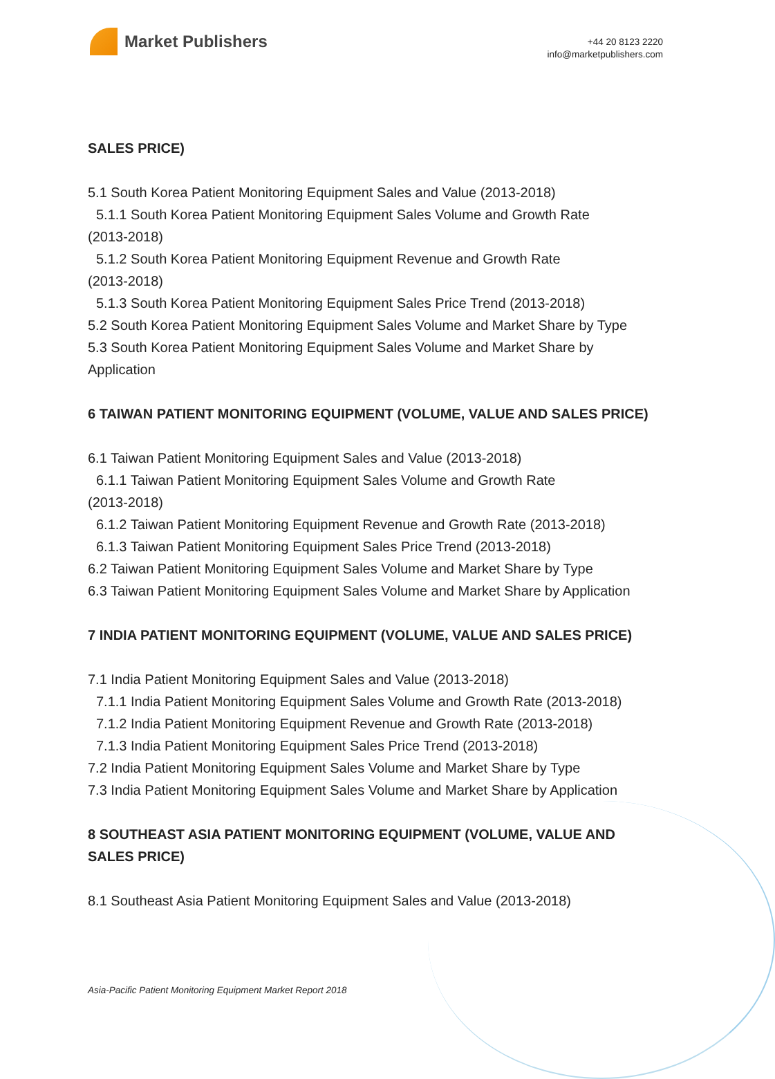Market Publishers
+44 20 8123 2220
info@marketpublishers.com
SALES PRICE)
5.1 South Korea Patient Monitoring Equipment Sales and Value (2013-2018)
5.1.1 South Korea Patient Monitoring Equipment Sales Volume and Growth Rate
(2013-2018)
5.1.2 South Korea Patient Monitoring Equipment Revenue and Growth Rate
(2013-2018)
5.1.3 South Korea Patient Monitoring Equipment Sales Price Trend (2013-2018)
5.2 South Korea Patient Monitoring Equipment Sales Volume and Market Share by Type
5.3 South Korea Patient Monitoring Equipment Sales Volume and Market Share by Application
6 TAIWAN PATIENT MONITORING EQUIPMENT (VOLUME, VALUE AND SALES PRICE)
6.1 Taiwan Patient Monitoring Equipment Sales and Value (2013-2018)
6.1.1 Taiwan Patient Monitoring Equipment Sales Volume and Growth Rate
(2013-2018)
6.1.2 Taiwan Patient Monitoring Equipment Revenue and Growth Rate (2013-2018)
6.1.3 Taiwan Patient Monitoring Equipment Sales Price Trend (2013-2018)
6.2 Taiwan Patient Monitoring Equipment Sales Volume and Market Share by Type
6.3 Taiwan Patient Monitoring Equipment Sales Volume and Market Share by Application
7 INDIA PATIENT MONITORING EQUIPMENT (VOLUME, VALUE AND SALES PRICE)
7.1 India Patient Monitoring Equipment Sales and Value (2013-2018)
7.1.1 India Patient Monitoring Equipment Sales Volume and Growth Rate (2013-2018)
7.1.2 India Patient Monitoring Equipment Revenue and Growth Rate (2013-2018)
7.1.3 India Patient Monitoring Equipment Sales Price Trend (2013-2018)
7.2 India Patient Monitoring Equipment Sales Volume and Market Share by Type
7.3 India Patient Monitoring Equipment Sales Volume and Market Share by Application
8 SOUTHEAST ASIA PATIENT MONITORING EQUIPMENT (VOLUME, VALUE AND SALES PRICE)
8.1 Southeast Asia Patient Monitoring Equipment Sales and Value (2013-2018)
Asia-Pacific Patient Monitoring Equipment Market Report 2018